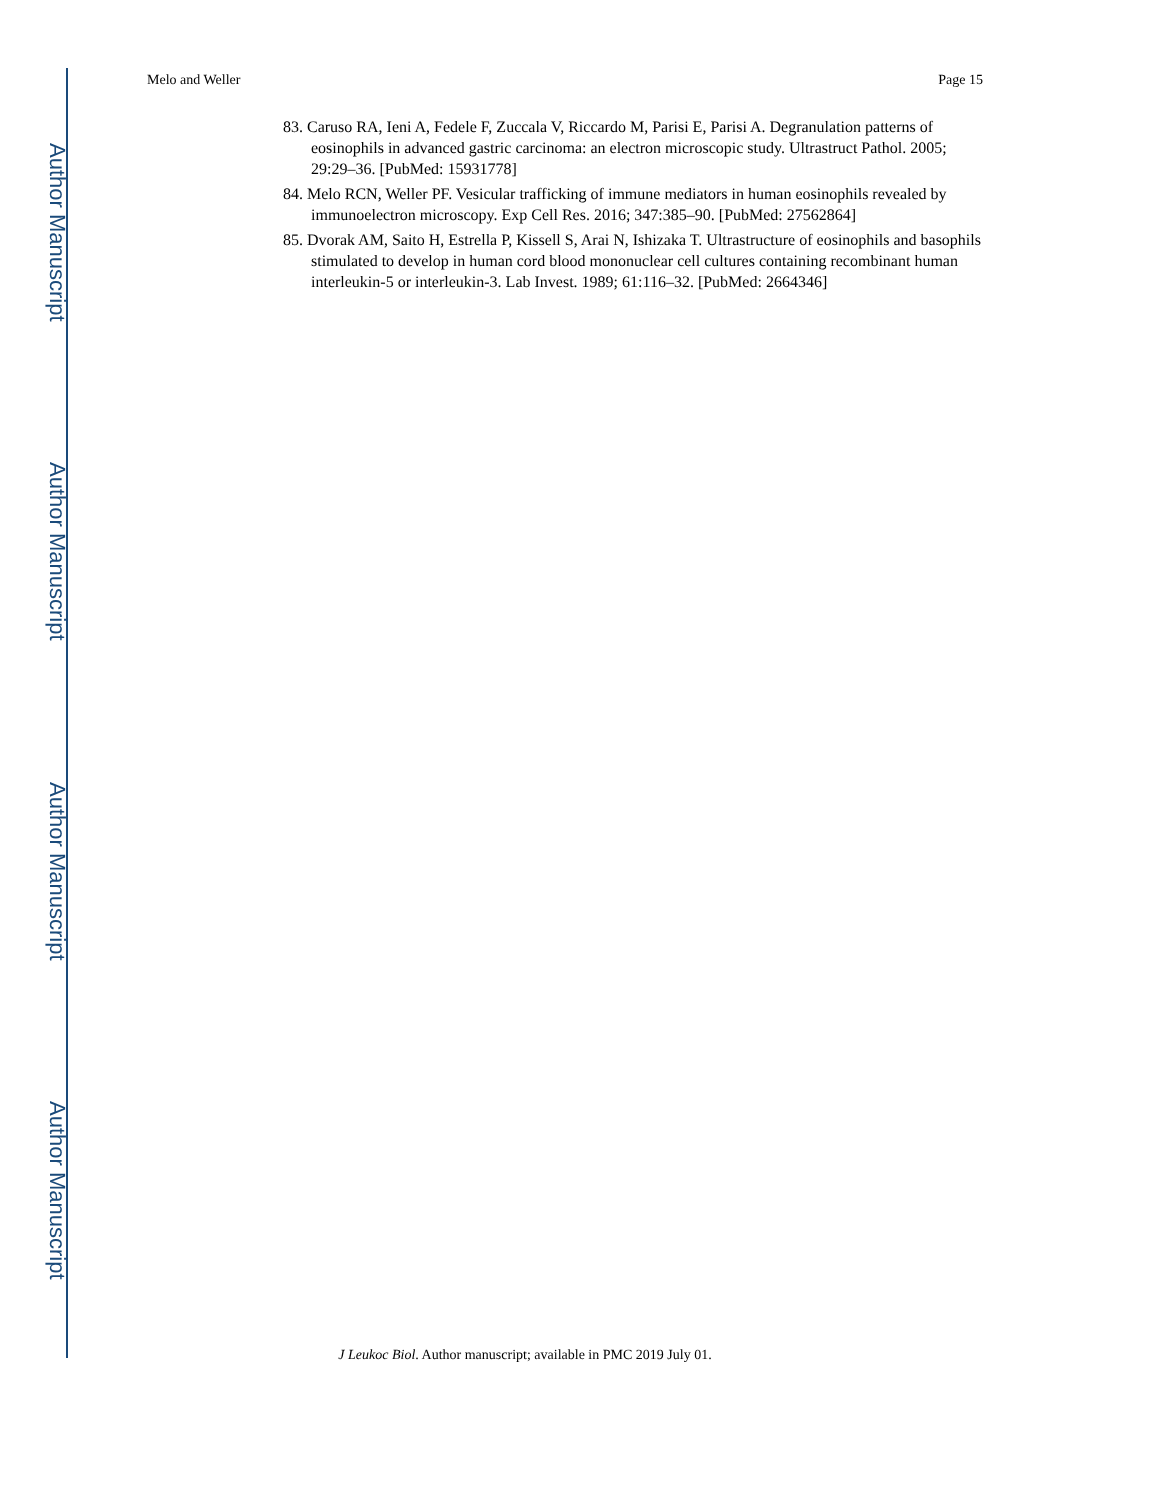Author Manuscript
Author Manuscript
Author Manuscript
Author Manuscript
Melo and Weller Page 15
83. Caruso RA, Ieni A, Fedele F, Zuccala V, Riccardo M, Parisi E, Parisi A. Degranulation patterns of eosinophils in advanced gastric carcinoma: an electron microscopic study. Ultrastruct Pathol. 2005; 29:29–36. [PubMed: 15931778]
84. Melo RCN, Weller PF. Vesicular trafficking of immune mediators in human eosinophils revealed by immunoelectron microscopy. Exp Cell Res. 2016; 347:385–90. [PubMed: 27562864]
85. Dvorak AM, Saito H, Estrella P, Kissell S, Arai N, Ishizaka T. Ultrastructure of eosinophils and basophils stimulated to develop in human cord blood mononuclear cell cultures containing recombinant human interleukin-5 or interleukin-3. Lab Invest. 1989; 61:116–32. [PubMed: 2664346]
J Leukoc Biol. Author manuscript; available in PMC 2019 July 01.